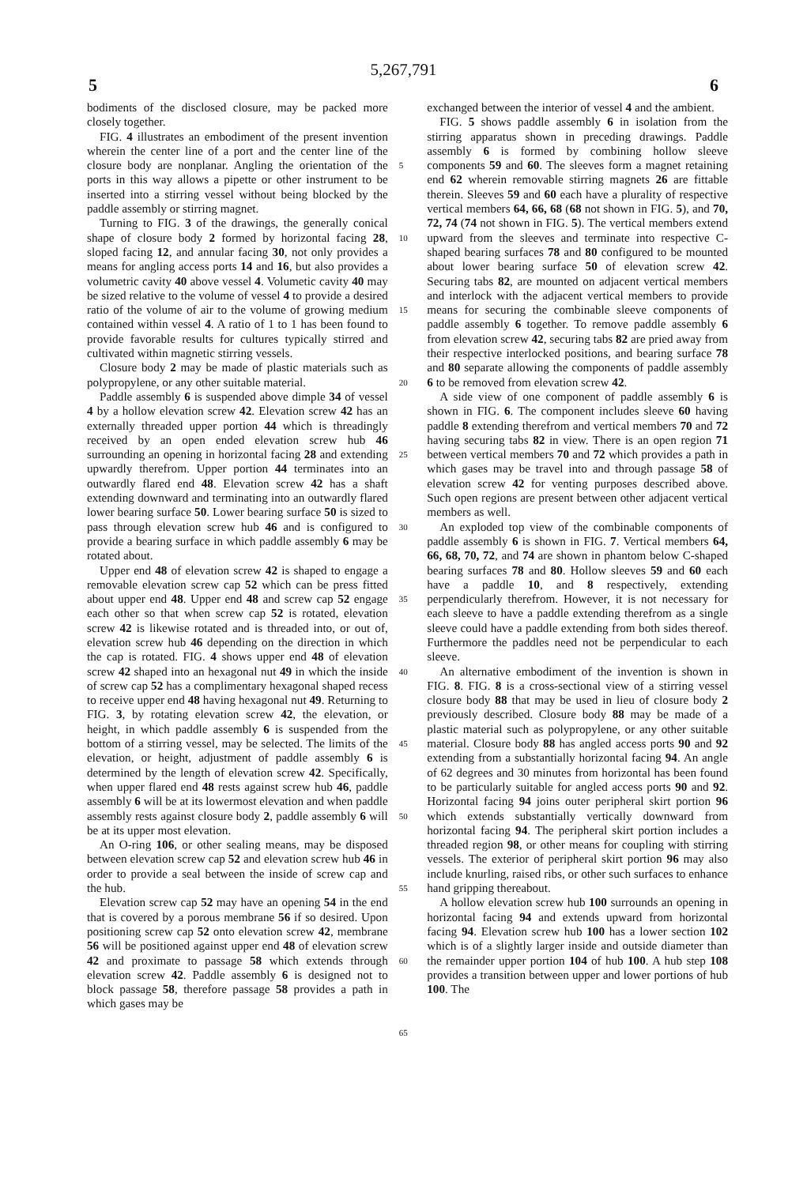5,267,791
5 6
bodiments of the disclosed closure, may be packed more closely together.
FIG. 4 illustrates an embodiment of the present invention wherein the center line of a port and the center line of the closure body are nonplanar. Angling the orientation of the ports in this way allows a pipette or other instrument to be inserted into a stirring vessel without being blocked by the paddle assembly or stirring magnet.
Turning to FIG. 3 of the drawings, the generally conical shape of closure body 2 formed by horizontal facing 28, sloped facing 12, and annular facing 30, not only provides a means for angling access ports 14 and 16, but also provides a volumetric cavity 40 above vessel 4. Volumetic cavity 40 may be sized relative to the volume of vessel 4 to provide a desired ratio of the volume of air to the volume of growing medium contained within vessel 4. A ratio of 1 to 1 has been found to provide favorable results for cultures typically stirred and cultivated within magnetic stirring vessels.
Closure body 2 may be made of plastic materials such as polypropylene, or any other suitable material.
Paddle assembly 6 is suspended above dimple 34 of vessel 4 by a hollow elevation screw 42. Elevation screw 42 has an externally threaded upper portion 44 which is threadingly received by an open ended elevation screw hub 46 surrounding an opening in horizontal facing 28 and extending upwardly therefrom. Upper portion 44 terminates into an outwardly flared end 48. Elevation screw 42 has a shaft extending downward and terminating into an outwardly flared lower bearing surface 50. Lower bearing surface 50 is sized to pass through elevation screw hub 46 and is configured to provide a bearing surface in which paddle assembly 6 may be rotated about.
Upper end 48 of elevation screw 42 is shaped to engage a removable elevation screw cap 52 which can be press fitted about upper end 48. Upper end 48 and screw cap 52 engage each other so that when screw cap 52 is rotated, elevation screw 42 is likewise rotated and is threaded into, or out of, elevation screw hub 46 depending on the direction in which the cap is rotated. FIG. 4 shows upper end 48 of elevation screw 42 shaped into an hexagonal nut 49 in which the inside of screw cap 52 has a complimentary hexagonal shaped recess to receive upper end 48 having hexagonal nut 49. Returning to FIG. 3, by rotating elevation screw 42, the elevation, or height, in which paddle assembly 6 is suspended from the bottom of a stirring vessel, may be selected. The limits of the elevation, or height, adjustment of paddle assembly 6 is determined by the length of elevation screw 42. Specifically, when upper flared end 48 rests against screw hub 46, paddle assembly 6 will be at its lowermost elevation and when paddle assembly rests against closure body 2, paddle assembly 6 will be at its upper most elevation.
An O-ring 106, or other sealing means, may be disposed between elevation screw cap 52 and elevation screw hub 46 in order to provide a seal between the inside of screw cap and the hub.
Elevation screw cap 52 may have an opening 54 in the end that is covered by a porous membrane 56 if so desired. Upon positioning screw cap 52 onto elevation screw 42, membrane 56 will be positioned against upper end 48 of elevation screw 42 and proximate to passage 58 which extends through elevation screw 42. Paddle assembly 6 is designed not to block passage 58, therefore passage 58 provides a path in which gases may be
5
10
15
20
25
30
35
40
45
50
55
60
65
exchanged between the interior of vessel 4 and the ambient.
FIG. 5 shows paddle assembly 6 in isolation from the stirring apparatus shown in preceding drawings. Paddle assembly 6 is formed by combining hollow sleeve components 59 and 60. The sleeves form a magnet retaining end 62 wherein removable stirring magnets 26 are fittable therein. Sleeves 59 and 60 each have a plurality of respective vertical members 64, 66, 68 (68 not shown in FIG. 5), and 70, 72, 74 (74 not shown in FIG. 5). The vertical members extend upward from the sleeves and terminate into respective C-shaped bearing surfaces 78 and 80 configured to be mounted about lower bearing surface 50 of elevation screw 42. Securing tabs 82, are mounted on adjacent vertical members and interlock with the adjacent vertical members to provide means for securing the combinable sleeve components of paddle assembly 6 together. To remove paddle assembly 6 from elevation screw 42, securing tabs 82 are pried away from their respective interlocked positions, and bearing surface 78 and 80 separate allowing the components of paddle assembly 6 to be removed from elevation screw 42.
A side view of one component of paddle assembly 6 is shown in FIG. 6. The component includes sleeve 60 having paddle 8 extending therefrom and vertical members 70 and 72 having securing tabs 82 in view. There is an open region 71 between vertical members 70 and 72 which provides a path in which gases may be travel into and through passage 58 of elevation screw 42 for venting purposes described above. Such open regions are present between other adjacent vertical members as well.
An exploded top view of the combinable components of paddle assembly 6 is shown in FIG. 7. Vertical members 64, 66, 68, 70, 72, and 74 are shown in phantom below C-shaped bearing surfaces 78 and 80. Hollow sleeves 59 and 60 each have a paddle 10, and 8 respectively, extending perpendicularly therefrom. However, it is not necessary for each sleeve to have a paddle extending therefrom as a single sleeve could have a paddle extending from both sides thereof. Furthermore the paddles need not be perpendicular to each sleeve.
An alternative embodiment of the invention is shown in FIG. 8. FIG. 8 is a cross-sectional view of a stirring vessel closure body 88 that may be used in lieu of closure body 2 previously described. Closure body 88 may be made of a plastic material such as polypropylene, or any other suitable material. Closure body 88 has angled access ports 90 and 92 extending from a substantially horizontal facing 94. An angle of 62 degrees and 30 minutes from horizontal has been found to be particularly suitable for angled access ports 90 and 92. Horizontal facing 94 joins outer peripheral skirt portion 96 which extends substantially vertically downward from horizontal facing 94. The peripheral skirt portion includes a threaded region 98, or other means for coupling with stirring vessels. The exterior of peripheral skirt portion 96 may also include knurling, raised ribs, or other such surfaces to enhance hand gripping thereabout.
A hollow elevation screw hub 100 surrounds an opening in horizontal facing 94 and extends upward from horizontal facing 94. Elevation screw hub 100 has a lower section 102 which is of a slightly larger inside and outside diameter than the remainder upper portion 104 of hub 100. A hub step 108 provides a transition between upper and lower portions of hub 100. The